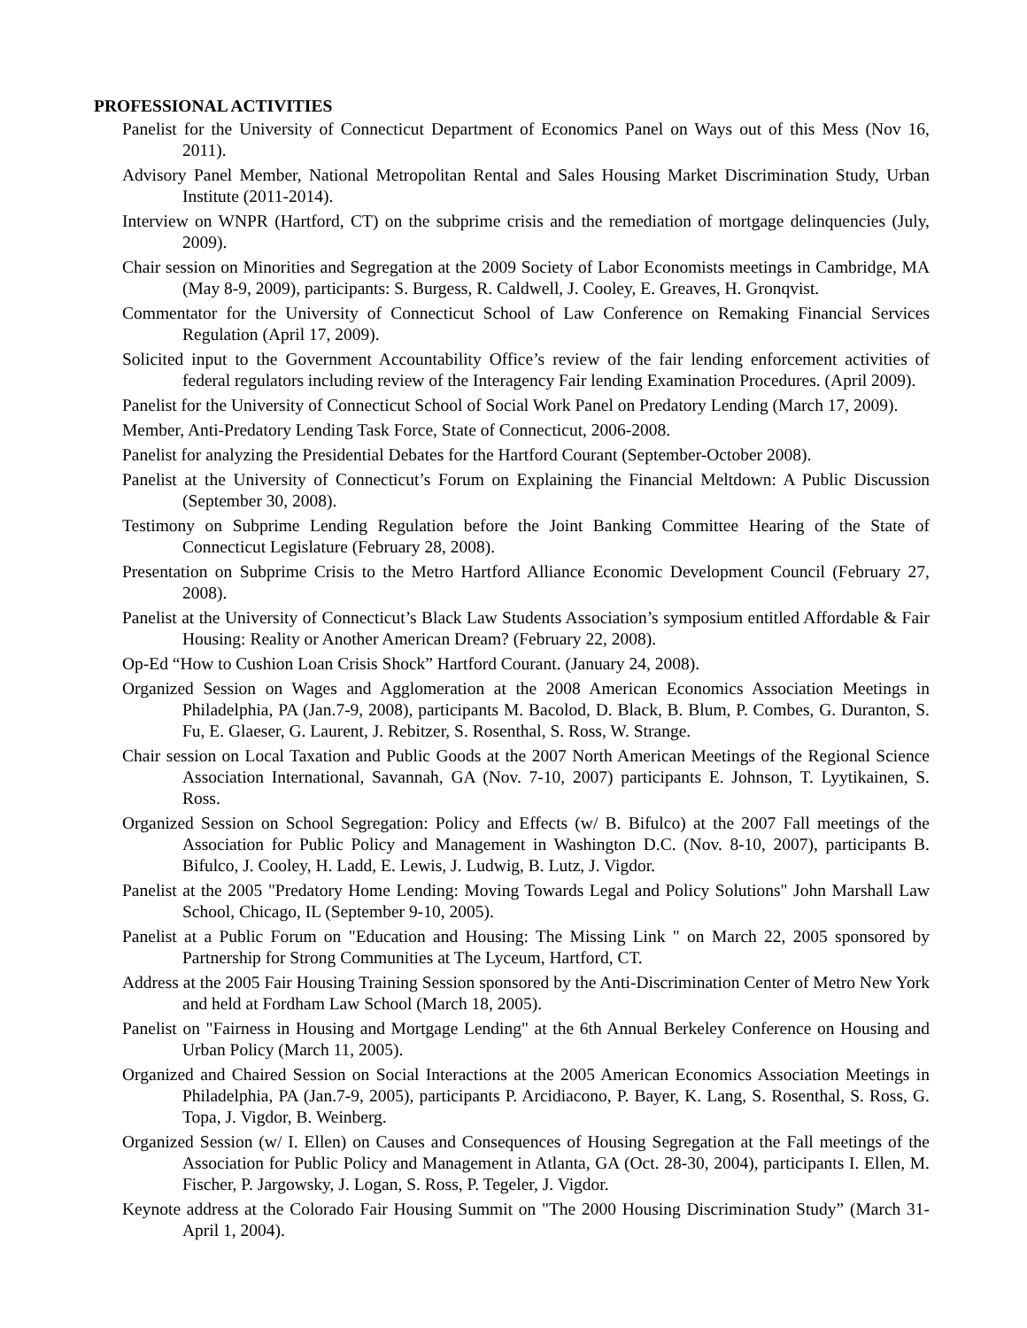PROFESSIONAL ACTIVITIES
Panelist for the University of Connecticut Department of Economics Panel on Ways out of this Mess (Nov 16, 2011).
Advisory Panel Member, National Metropolitan Rental and Sales Housing Market Discrimination Study, Urban Institute (2011-2014).
Interview on WNPR (Hartford, CT) on the subprime crisis and the remediation of mortgage delinquencies (July, 2009).
Chair session on Minorities and Segregation at the 2009 Society of Labor Economists meetings in Cambridge, MA (May 8-9, 2009), participants: S. Burgess, R. Caldwell, J. Cooley, E. Greaves, H. Gronqvist.
Commentator for the University of Connecticut School of Law Conference on Remaking Financial Services Regulation (April 17, 2009).
Solicited input to the Government Accountability Office’s review of the fair lending enforcement activities of federal regulators including review of the Interagency Fair lending Examination Procedures. (April 2009).
Panelist for the University of Connecticut School of Social Work Panel on Predatory Lending (March 17, 2009).
Member, Anti-Predatory Lending Task Force, State of Connecticut, 2006-2008.
Panelist for analyzing the Presidential Debates for the Hartford Courant (September-October 2008).
Panelist at the University of Connecticut’s Forum on Explaining the Financial Meltdown: A Public Discussion (September 30, 2008).
Testimony on Subprime Lending Regulation before the Joint Banking Committee Hearing of the State of Connecticut Legislature (February 28, 2008).
Presentation on Subprime Crisis to the Metro Hartford Alliance Economic Development Council (February 27, 2008).
Panelist at the University of Connecticut’s Black Law Students Association’s symposium entitled Affordable & Fair Housing: Reality or Another American Dream? (February 22, 2008).
Op-Ed “How to Cushion Loan Crisis Shock” Hartford Courant. (January 24, 2008).
Organized Session on Wages and Agglomeration at the 2008 American Economics Association Meetings in Philadelphia, PA (Jan.7-9, 2008), participants M. Bacolod, D. Black, B. Blum, P. Combes, G. Duranton, S. Fu, E. Glaeser, G. Laurent, J. Rebitzer, S. Rosenthal, S. Ross, W. Strange.
Chair session on Local Taxation and Public Goods at the 2007 North American Meetings of the Regional Science Association International, Savannah, GA (Nov. 7-10, 2007) participants E. Johnson, T. Lyytikainen, S. Ross.
Organized Session on School Segregation: Policy and Effects (w/ B. Bifulco) at the 2007 Fall meetings of the Association for Public Policy and Management in Washington D.C. (Nov. 8-10, 2007), participants B. Bifulco, J. Cooley, H. Ladd, E. Lewis, J. Ludwig, B. Lutz, J. Vigdor.
Panelist at the 2005 "Predatory Home Lending: Moving Towards Legal and Policy Solutions" John Marshall Law School, Chicago, IL (September 9-10, 2005).
Panelist at a Public Forum on "Education and Housing: The Missing Link " on March 22, 2005 sponsored by Partnership for Strong Communities at The Lyceum, Hartford, CT.
Address at the 2005 Fair Housing Training Session sponsored by the Anti-Discrimination Center of Metro New York and held at Fordham Law School (March 18, 2005).
Panelist on "Fairness in Housing and Mortgage Lending" at the 6th Annual Berkeley Conference on Housing and Urban Policy (March 11, 2005).
Organized and Chaired Session on Social Interactions at the 2005 American Economics Association Meetings in Philadelphia, PA (Jan.7-9, 2005), participants P. Arcidiacono, P. Bayer, K. Lang, S. Rosenthal, S. Ross, G. Topa, J. Vigdor, B. Weinberg.
Organized Session (w/ I. Ellen) on Causes and Consequences of Housing Segregation at the Fall meetings of the Association for Public Policy and Management in Atlanta, GA (Oct. 28-30, 2004), participants I. Ellen, M. Fischer, P. Jargowsky, J. Logan, S. Ross, P. Tegeler, J. Vigdor.
Keynote address at the Colorado Fair Housing Summit on "The 2000 Housing Discrimination Study” (March 31-April 1, 2004).